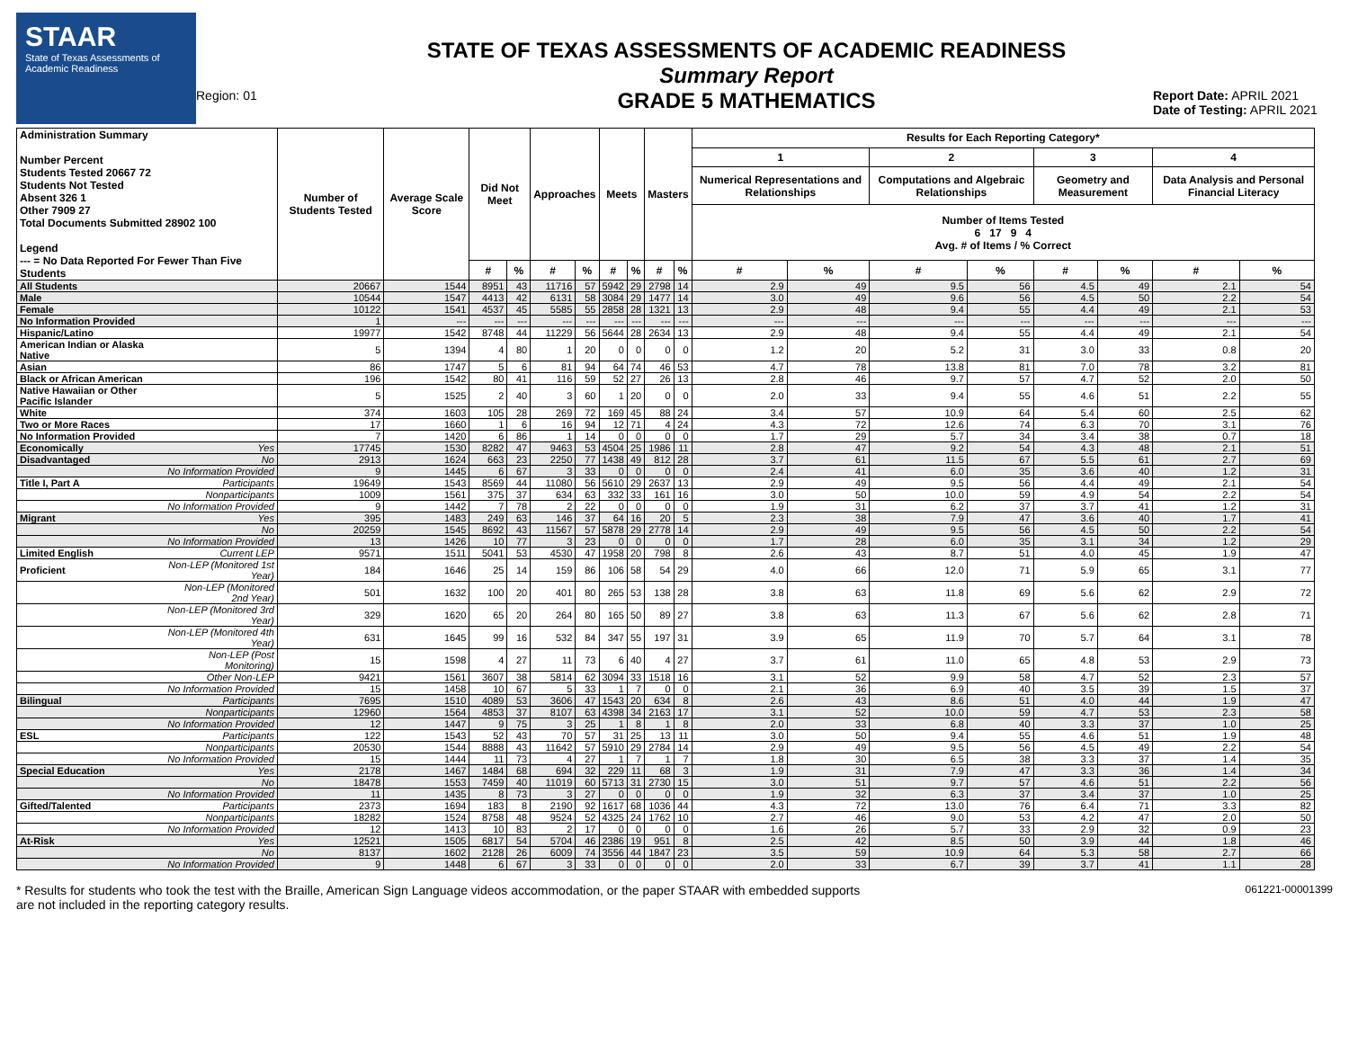STAAR
State of Texas Assessments of Academic Readiness
Region: 01
STATE OF TEXAS ASSESSMENTS OF ACADEMIC READINESS
Summary Report
GRADE 5 MATHEMATICS
Report Date: APRIL 2021
Date of Testing: APRIL 2021
| Administration Summary Number Percent Students Tested 20667 72 Students Not Tested Absent 326 1 Other 7909 27 Total Documents Submitted 28902 100 Legend --- = No Data Reported For Fewer Than Five Students | | Number of Students Tested | Average Scale Score | Did Not Meet | | Approaches | | Meets | | Masters | | Results for Each Reporting Category* | | | | | | | |
| --- | --- | --- | --- | --- | --- | --- | --- | --- | --- | --- | --- | --- | --- | --- | --- | --- | --- | --- | --- |
| | | | | | | | | | | | | 1 | | 2 | | 3 | | 4 | |
| | | | | | | | | | | | | Numerical Representations and Relationships | | Computations and Algebraic Relationships | | Geometry and Measurement | | Data Analysis and Personal Financial Literacy | |
| | | | | | | | | | | | | Number of Items Tested 6 17 9 4 Avg. # of Items / % Correct | | | | | | | |
| | | | | # | % | # | % | # | % | # | % | # | % | # | % | # | % | # | % |
| All Students | | 20667 | 1544 | 8951 | 43 | 11716 | 57 | 5942 | 29 | 2798 | 14 | 2.9 | 49 | 9.5 | 56 | 4.5 | 49 | 2.1 | 54 |
| Male | | 10544 | 1547 | 4413 | 42 | 6131 | 58 | 3084 | 29 | 1477 | 14 | 3.0 | 49 | 9.6 | 56 | 4.5 | 50 | 2.2 | 54 |
| Female | | 10122 | 1541 | 4537 | 45 | 5585 | 55 | 2858 | 28 | 1321 | 13 | 2.9 | 48 | 9.4 | 55 | 4.4 | 49 | 2.1 | 53 |
| No Information Provided | | 1 | --- | --- | --- | --- | --- | --- | --- | --- | --- | --- | --- | --- | --- | --- | --- | --- | --- |
| Hispanic/Latino | | 19977 | 1542 | 8748 | 44 | 11229 | 56 | 5644 | 28 | 2634 | 13 | 2.9 | 48 | 9.4 | 55 | 4.4 | 49 | 2.1 | 54 |
| American Indian or Alaska Native | | 5 | 1394 | 4 | 80 | 1 | 20 | 0 | 0 | 0 | 0 | 1.2 | 20 | 5.2 | 31 | 3.0 | 33 | 0.8 | 20 |
| Asian | | 86 | 1747 | 5 | 6 | 81 | 94 | 64 | 74 | 46 | 53 | 4.7 | 78 | 13.8 | 81 | 7.0 | 78 | 3.2 | 81 |
| Black or African American | | 196 | 1542 | 80 | 41 | 116 | 59 | 52 | 27 | 26 | 13 | 2.8 | 46 | 9.7 | 57 | 4.7 | 52 | 2.0 | 50 |
| Native Hawaiian or Other Pacific Islander | | 5 | 1525 | 2 | 40 | 3 | 60 | 1 | 20 | 0 | 0 | 2.0 | 33 | 9.4 | 55 | 4.6 | 51 | 2.2 | 55 |
| White | | 374 | 1603 | 105 | 28 | 269 | 72 | 169 | 45 | 88 | 24 | 3.4 | 57 | 10.9 | 64 | 5.4 | 60 | 2.5 | 62 |
| Two or More Races | | 17 | 1660 | 1 | 6 | 16 | 94 | 12 | 71 | 4 | 24 | 4.3 | 72 | 12.6 | 74 | 6.3 | 70 | 3.1 | 76 |
| No Information Provided | | 7 | 1420 | 6 | 86 | 1 | 14 | 0 | 0 | 0 | 0 | 1.7 | 29 | 5.7 | 34 | 3.4 | 38 | 0.7 | 18 |
| Economically | Yes | 17745 | 1530 | 8282 | 47 | 9463 | 53 | 4504 | 25 | 1986 | 11 | 2.8 | 47 | 9.2 | 54 | 4.3 | 48 | 2.1 | 51 |
| Disadvantaged | No | 2913 | 1624 | 663 | 23 | 2250 | 77 | 1438 | 49 | 812 | 28 | 3.7 | 61 | 11.5 | 67 | 5.5 | 61 | 2.7 | 69 |
| | No Information Provided | 9 | 1445 | 6 | 67 | 3 | 33 | 0 | 0 | 0 | 0 | 2.4 | 41 | 6.0 | 35 | 3.6 | 40 | 1.2 | 31 |
| Title I, Part A | Participants | 19649 | 1543 | 8569 | 44 | 11080 | 56 | 5610 | 29 | 2637 | 13 | 2.9 | 49 | 9.5 | 56 | 4.4 | 49 | 2.1 | 54 |
| | Nonparticipants | 1009 | 1561 | 375 | 37 | 634 | 63 | 332 | 33 | 161 | 16 | 3.0 | 50 | 10.0 | 59 | 4.9 | 54 | 2.2 | 54 |
| | No Information Provided | 9 | 1442 | 7 | 78 | 2 | 22 | 0 | 0 | 0 | 0 | 1.9 | 31 | 6.2 | 37 | 3.7 | 41 | 1.2 | 31 |
| Migrant | Yes | 395 | 1483 | 249 | 63 | 146 | 37 | 64 | 16 | 20 | 5 | 2.3 | 38 | 7.9 | 47 | 3.6 | 40 | 1.7 | 41 |
| | No | 20259 | 1545 | 8692 | 43 | 11567 | 57 | 5878 | 29 | 2778 | 14 | 2.9 | 49 | 9.5 | 56 | 4.5 | 50 | 2.2 | 54 |
| | No Information Provided | 13 | 1426 | 10 | 77 | 3 | 23 | 0 | 0 | 0 | 0 | 1.7 | 28 | 6.0 | 35 | 3.1 | 34 | 1.2 | 29 |
| Limited English | Current LEP | 9571 | 1511 | 5041 | 53 | 4530 | 47 | 1958 | 20 | 798 | 8 | 2.6 | 43 | 8.7 | 51 | 4.0 | 45 | 1.9 | 47 |
| Proficient | Non-LEP (Monitored 1st Year) | 184 | 1646 | 25 | 14 | 159 | 86 | 106 | 58 | 54 | 29 | 4.0 | 66 | 12.0 | 71 | 5.9 | 65 | 3.1 | 77 |
| | Non-LEP (Monitored 2nd Year) | 501 | 1632 | 100 | 20 | 401 | 80 | 265 | 53 | 138 | 28 | 3.8 | 63 | 11.8 | 69 | 5.6 | 62 | 2.9 | 72 |
| | Non-LEP (Monitored 3rd Year) | 329 | 1620 | 65 | 20 | 264 | 80 | 165 | 50 | 89 | 27 | 3.8 | 63 | 11.3 | 67 | 5.6 | 62 | 2.8 | 71 |
| | Non-LEP (Monitored 4th Year) | 631 | 1645 | 99 | 16 | 532 | 84 | 347 | 55 | 197 | 31 | 3.9 | 65 | 11.9 | 70 | 5.7 | 64 | 3.1 | 78 |
| | Non-LEP (Post Monitoring) | 15 | 1598 | 4 | 27 | 11 | 73 | 6 | 40 | 4 | 27 | 3.7 | 61 | 11.0 | 65 | 4.8 | 53 | 2.9 | 73 |
| | Other Non-LEP | 9421 | 1561 | 3607 | 38 | 5814 | 62 | 3094 | 33 | 1518 | 16 | 3.1 | 52 | 9.9 | 58 | 4.7 | 52 | 2.3 | 57 |
| | No Information Provided | 15 | 1458 | 10 | 67 | 5 | 33 | 1 | 7 | 0 | 0 | 2.1 | 36 | 6.9 | 40 | 3.5 | 39 | 1.5 | 37 |
| Bilingual | Participants | 7695 | 1510 | 4089 | 53 | 3606 | 47 | 1543 | 20 | 634 | 8 | 2.6 | 43 | 8.6 | 51 | 4.0 | 44 | 1.9 | 47 |
| | Nonparticipants | 12960 | 1564 | 4853 | 37 | 8107 | 63 | 4398 | 34 | 2163 | 17 | 3.1 | 52 | 10.0 | 59 | 4.7 | 53 | 2.3 | 58 |
| | No Information Provided | 12 | 1447 | 9 | 75 | 3 | 25 | 1 | 8 | 1 | 8 | 2.0 | 33 | 6.8 | 40 | 3.3 | 37 | 1.0 | 25 |
| ESL | Participants | 122 | 1543 | 52 | 43 | 70 | 57 | 31 | 25 | 13 | 11 | 3.0 | 50 | 9.4 | 55 | 4.6 | 51 | 1.9 | 48 |
| | Nonparticipants | 20530 | 1544 | 8888 | 43 | 11642 | 57 | 5910 | 29 | 2784 | 14 | 2.9 | 49 | 9.5 | 56 | 4.5 | 49 | 2.2 | 54 |
| | No Information Provided | 15 | 1444 | 11 | 73 | 4 | 27 | 1 | 7 | 1 | 7 | 1.8 | 30 | 6.5 | 38 | 3.3 | 37 | 1.4 | 35 |
| Special Education | Yes | 2178 | 1467 | 1484 | 68 | 694 | 32 | 229 | 11 | 68 | 3 | 1.9 | 31 | 7.9 | 47 | 3.3 | 36 | 1.4 | 34 |
| | No | 18478 | 1553 | 7459 | 40 | 11019 | 60 | 5713 | 31 | 2730 | 15 | 3.0 | 51 | 9.7 | 57 | 4.6 | 51 | 2.2 | 56 |
| | No Information Provided | 11 | 1435 | 8 | 73 | 3 | 27 | 0 | 0 | 0 | 0 | 1.9 | 32 | 6.3 | 37 | 3.4 | 37 | 1.0 | 25 |
| Gifted/Talented | Participants | 2373 | 1694 | 183 | 8 | 2190 | 92 | 1617 | 68 | 1036 | 44 | 4.3 | 72 | 13.0 | 76 | 6.4 | 71 | 3.3 | 82 |
| | Nonparticipants | 18282 | 1524 | 8758 | 48 | 9524 | 52 | 4325 | 24 | 1762 | 10 | 2.7 | 46 | 9.0 | 53 | 4.2 | 47 | 2.0 | 50 |
| | No Information Provided | 12 | 1413 | 10 | 83 | 2 | 17 | 0 | 0 | 0 | 0 | 1.6 | 26 | 5.7 | 33 | 2.9 | 32 | 0.9 | 23 |
| At-Risk | Yes | 12521 | 1505 | 6817 | 54 | 5704 | 46 | 2386 | 19 | 951 | 8 | 2.5 | 42 | 8.5 | 50 | 3.9 | 44 | 1.8 | 46 |
| | No | 8137 | 1602 | 2128 | 26 | 6009 | 74 | 3556 | 44 | 1847 | 23 | 3.5 | 59 | 10.9 | 64 | 5.3 | 58 | 2.7 | 66 |
| | No Information Provided | 9 | 1448 | 6 | 67 | 3 | 33 | 0 | 0 | 0 | 0 | 2.0 | 33 | 6.7 | 39 | 3.7 | 41 | 1.1 | 28 |
* Results for students who took the test with the Braille, American Sign Language videos accommodation, or the paper STAAR with embedded supports
are not included in the reporting category results.
061221-00001399